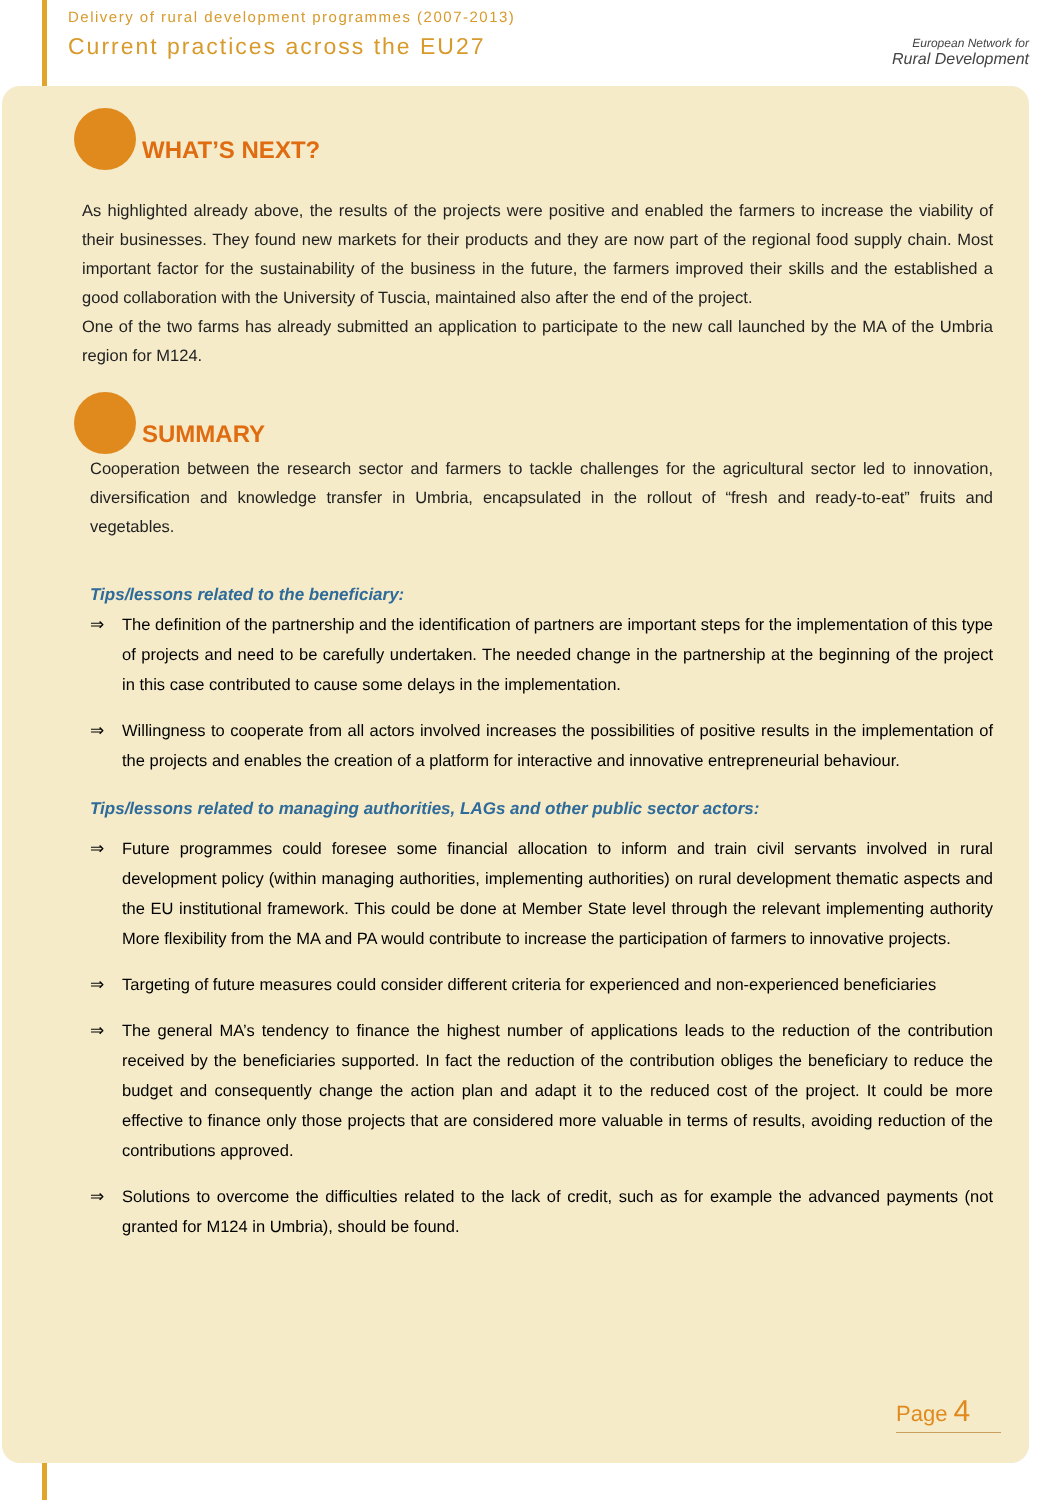Delivery of rural development programmes (2007-2013)
Current practices across the EU27
European Network for
Rural Development
WHAT’S NEXT?
As highlighted already above, the results of the projects were positive and enabled the farmers to increase the viability of their businesses. They found new markets for their products and they are now part of the regional food supply chain. Most important factor for the sustainability of the business in the future, the farmers improved their skills and the established a good collaboration with the University of Tuscia, maintained also after the end of the project.
One of the two farms has already submitted an application to participate to the new call launched by the MA of the Umbria region for M124.
SUMMARY
Cooperation between the research sector and farmers to tackle challenges for the agricultural sector led to innovation, diversification and knowledge transfer in Umbria, encapsulated in the rollout of “fresh and ready-to-eat” fruits and vegetables.
Tips/lessons related to the beneficiary:
⇒ The definition of the partnership and the identification of partners are important steps for the implementation of this type of projects and need to be carefully undertaken. The needed change in the partnership at the beginning of the project in this case contributed to cause some delays in the implementation.
⇒ Willingness to cooperate from all actors involved increases the possibilities of positive results in the implementation of the projects and enables the creation of a platform for interactive and innovative entrepreneurial behaviour.
Tips/lessons related to managing authorities, LAGs and other public sector actors:
⇒ Future programmes could foresee some financial allocation to inform and train civil servants involved in rural development policy (within managing authorities, implementing authorities) on rural development thematic aspects and the EU institutional framework. This could be done at Member State level through the relevant implementing authority More flexibility from the MA and PA would contribute to increase the participation of farmers to innovative projects.
⇒ Targeting of future measures could consider different criteria for experienced and non-experienced beneficiaries
⇒ The general MA’s tendency to finance the highest number of applications leads to the reduction of the contribution received by the beneficiaries supported. In fact the reduction of the contribution obliges the beneficiary to reduce the budget and consequently change the action plan and adapt it to the reduced cost of the project. It could be more effective to finance only those projects that are considered more valuable in terms of results, avoiding reduction of the contributions approved.
⇒ Solutions to overcome the difficulties related to the lack of credit, such as for example the advanced payments (not granted for M124 in Umbria), should be found.
Page 4